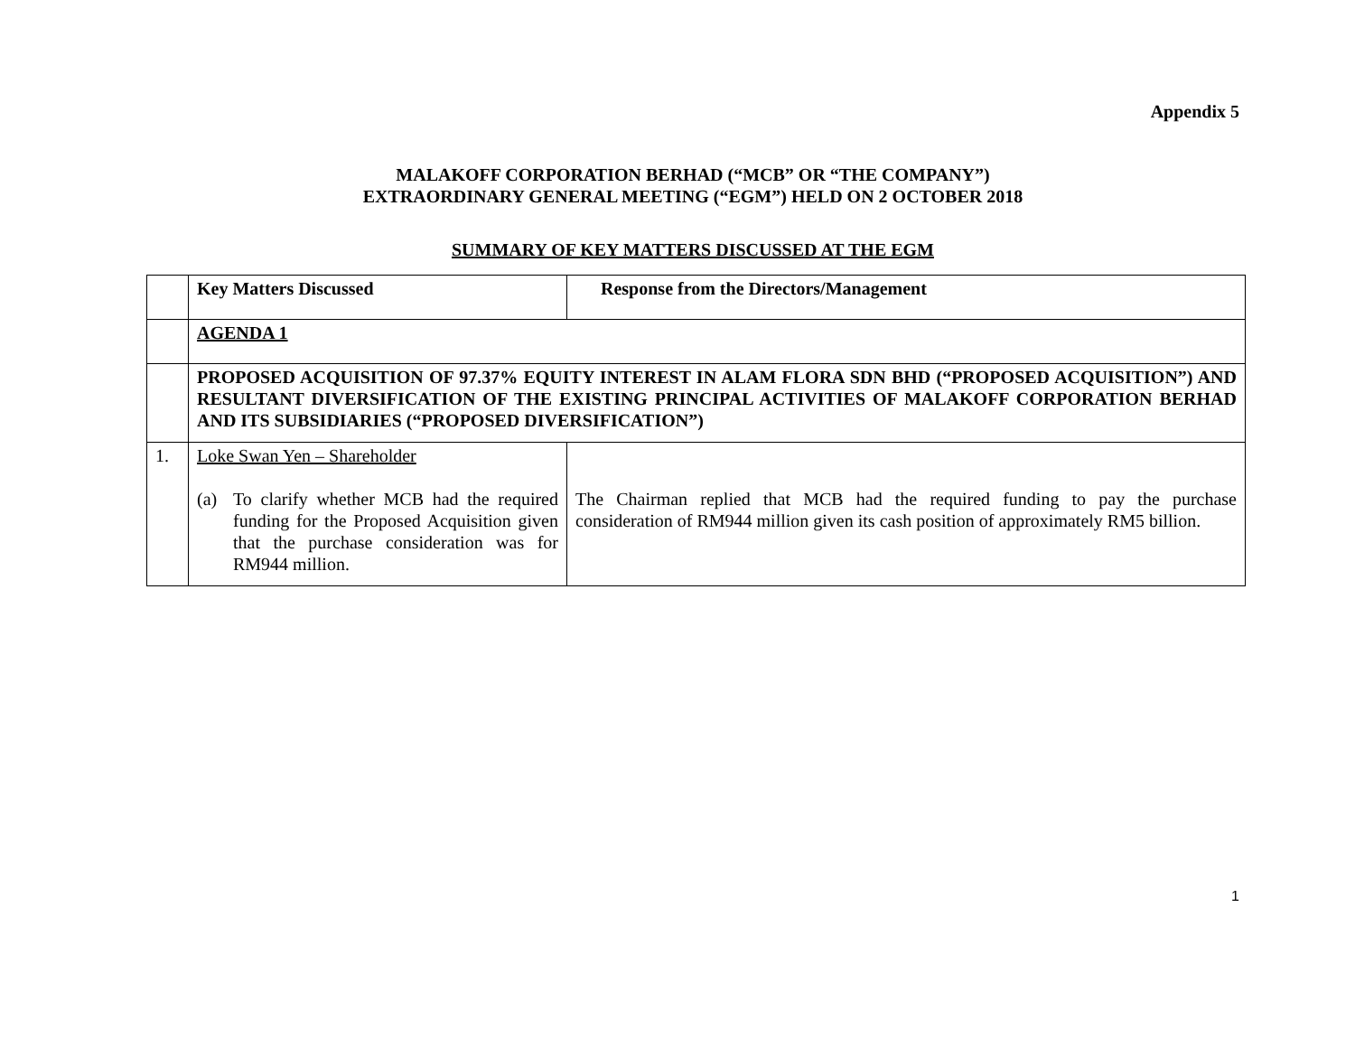Appendix 5
MALAKOFF CORPORATION BERHAD (“MCB” OR “THE COMPANY”)
EXTRAORDINARY GENERAL MEETING (“EGM”) HELD ON 2 OCTOBER 2018
SUMMARY OF KEY MATTERS DISCUSSED AT THE EGM
| | Key Matters Discussed | Response from the Directors/Management |
| | AGENDA 1 | |
| | PROPOSED ACQUISITION OF 97.37% EQUITY INTEREST IN ALAM FLORA SDN BHD (“PROPOSED ACQUISITION”) AND RESULTANT DIVERSIFICATION OF THE EXISTING PRINCIPAL ACTIVITIES OF MALAKOFF CORPORATION BERHAD AND ITS SUBSIDIARIES (“PROPOSED DIVERSIFICATION”) | |
| 1. | Loke Swan Yen – Shareholder (a) To clarify whether MCB had the required funding for the Proposed Acquisition given that the purchase consideration was for RM944 million. | The Chairman replied that MCB had the required funding to pay the purchase consideration of RM944 million given its cash position of approximately RM5 billion. |
1